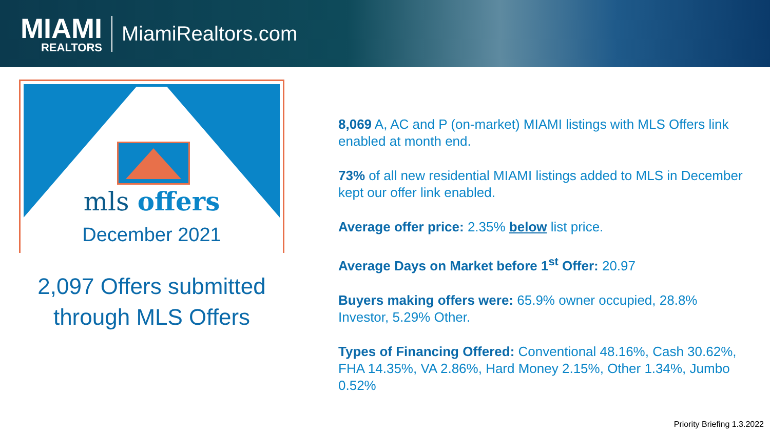MIAMI
REALTORS
MiamiRealtors.com
mls offers
December 2021
2,097 Offers submitted
through MLS Offers
8,069 A, AC and P (on-market) MIAMI listings with MLS Offers link enabled at month end.
73% of all new residential MIAMI listings added to MLS in December kept our offer link enabled.
Average offer price: 2.35% below list price.
Average Days on Market before 1<sup>st</sup> Offer: 20.97
Buyers making offers were: 65.9% owner occupied, 28.8% Investor, 5.29% Other.
Types of Financing Offered: Conventional 48.16%, Cash 30.62%, FHA 14.35%, VA 2.86%, Hard Money 2.15%, Other 1.34%, Jumbo 0.52%
Priority Briefing 1.3.2022